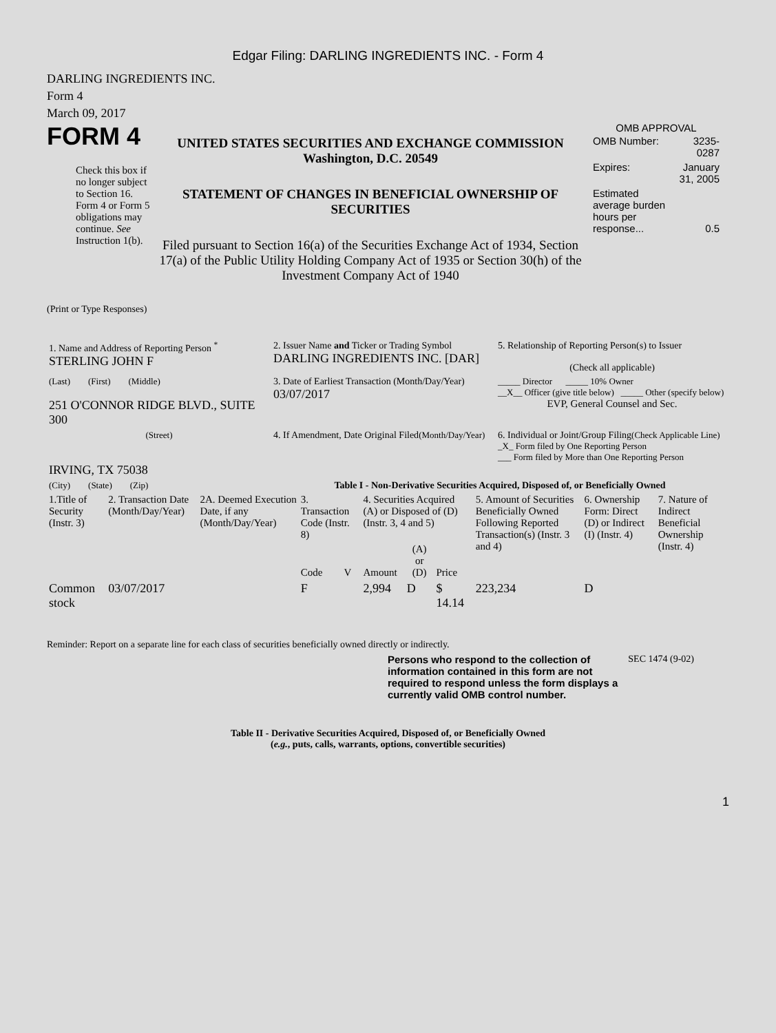Edgar Filing: DARLING INGREDIENTS INC. - Form 4
DARLING INGREDIENTS INC.
Form 4
March 09, 2017
FORM 4
Check this box if no longer subject to Section 16. Form 4 or Form 5 obligations may continue. See Instruction 1(b).
UNITED STATES SECURITIES AND EXCHANGE COMMISSION
Washington, D.C. 20549
STATEMENT OF CHANGES IN BENEFICIAL OWNERSHIP OF SECURITIES
Filed pursuant to Section 16(a) of the Securities Exchange Act of 1934, Section 17(a) of the Public Utility Holding Company Act of 1935 or Section 30(h) of the Investment Company Act of 1940
OMB APPROVAL
| OMB Number: | 3235-0287 |
| Expires: | January 31, 2005 |
| Estimated average burden hours per response... | 0.5 |
(Print or Type Responses)
| 1. Name and Address of Reporting Person <sup>*</sup> STERLING JOHN F | 2. Issuer Name and Ticker or Trading Symbol DARLING INGREDIENTS INC. [DAR] | 5. Relationship of Reporting Person(s) to Issuer (Check all applicable) |
| (Last) (First) (Middle) 251 O'CONNOR RIDGE BLVD., SUITE 300 | 3. Date of Earliest Transaction (Month/Day/Year) 03/07/2017 | _____ Director _____ 10% Owner __X__ Officer (give title below) _____ Other (specify below) EVP, General Counsel and Sec. |
| (Street) IRVING, TX 75038 | 4. If Amendment, Date Original Filed (Month/Day/Year) | 6. Individual or Joint/Group Filing (Check Applicable Line) _X_ Form filed by One Reporting Person ___ Form filed by More than One Reporting Person |
| (City) (State) (Zip) | Table I - Non-Derivative Securities Acquired, Disposed of, or Beneficially Owned | |
| 1.Title of Security (Instr. 3) | 2. Transaction Date (Month/Day/Year) | 2A. Deemed Execution Date, if any (Month/Day/Year) | 3. Transaction Code (Instr. 8) | | 4. Securities Acquired (A) or Disposed of (D) (Instr. 3, 4 and 5) | | | 5. Amount of Securities Beneficially Owned Following Reported Transaction(s) (Instr. 3 and 4) | 6. Ownership Form: Direct (D) or Indirect (I) (Instr. 4) | 7. Nature of Indirect Beneficial Ownership (Instr. 4) |
| --- | --- | --- | --- | --- | --- | --- | --- | --- | --- | --- |
| | | | Code | V | Amount | (A) or (D) | Price | | | |
| Common stock | 03/07/2017 | | F | | 2,994 | D | $ 14.14 | 223,234 | D | |
Reminder: Report on a separate line for each class of securities beneficially owned directly or indirectly.
Persons who respond to the collection of information contained in this form are not required to respond unless the form displays a currently valid OMB control number.
SEC 1474 (9-02)
Table II - Derivative Securities Acquired, Disposed of, or Beneficially Owned
(e.g., puts, calls, warrants, options, convertible securities)
1